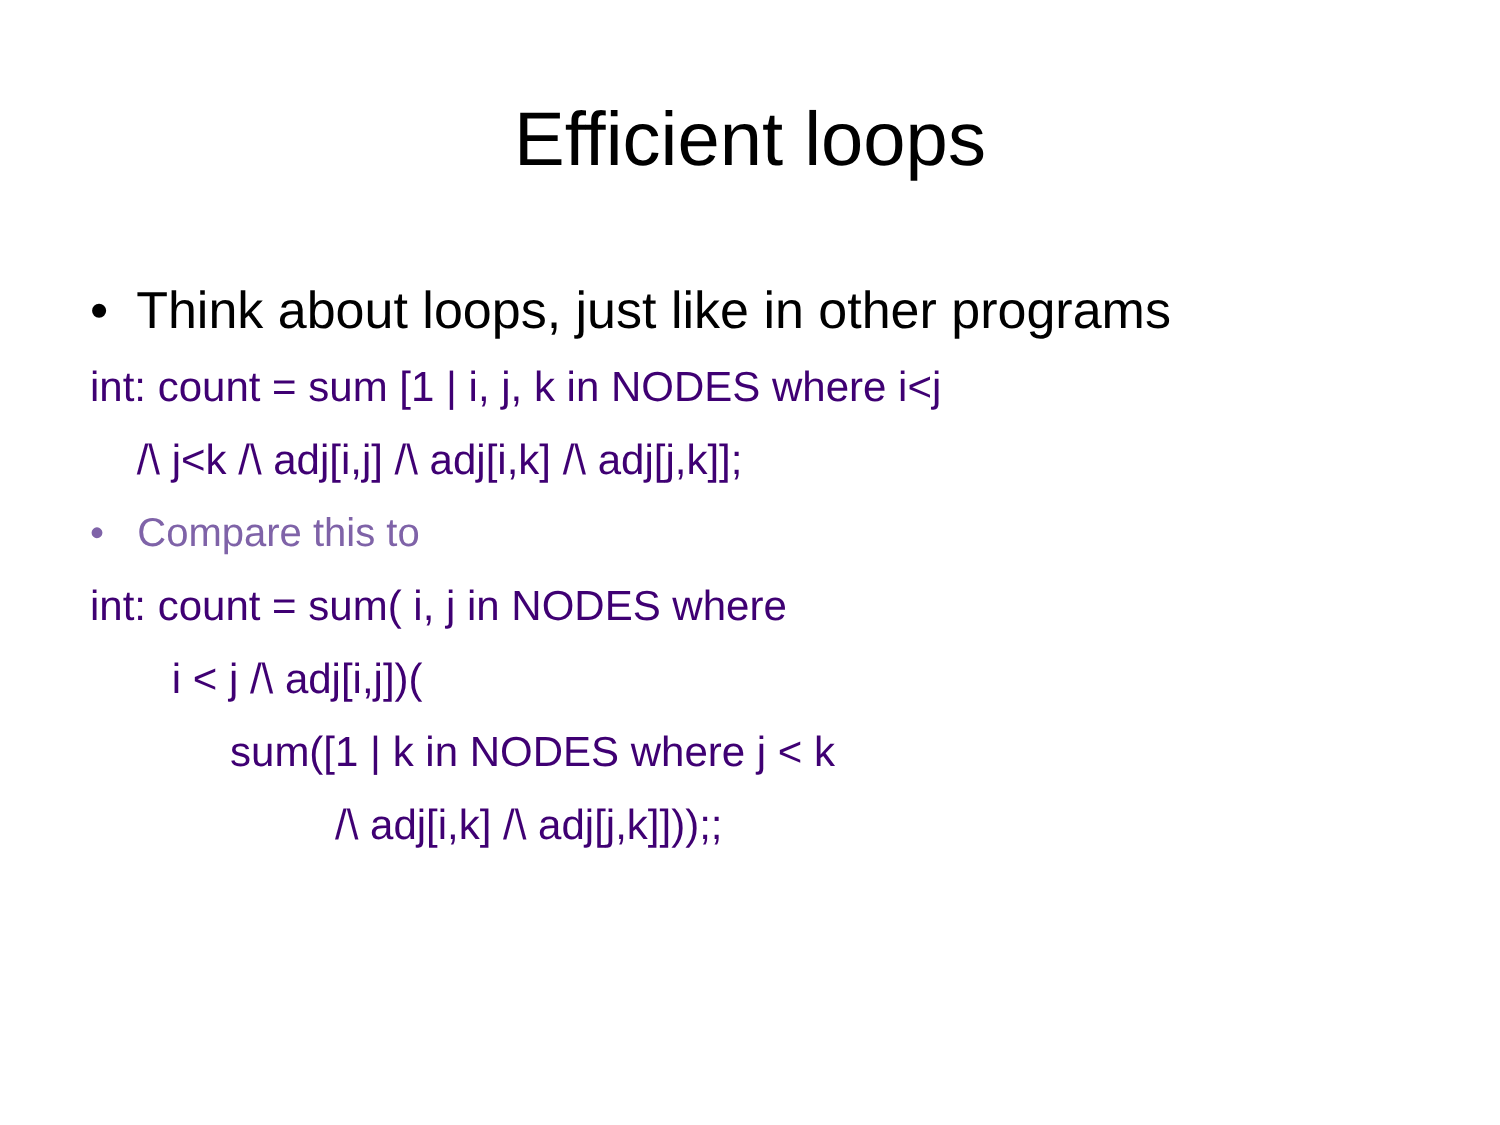Efficient loops
• Think about loops, just like in other programs
int: count = sum [1 | i, j, k in NODES where i<j
/\ j<k /\ adj[i,j] /\ adj[i,k] /\ adj[j,k]];
• Compare this to
int: count = sum( i, j in NODES where
i < j /\ adj[i,j])(
sum([1 | k in NODES where j < k
/\ adj[i,k] /\ adj[j,k]]));;